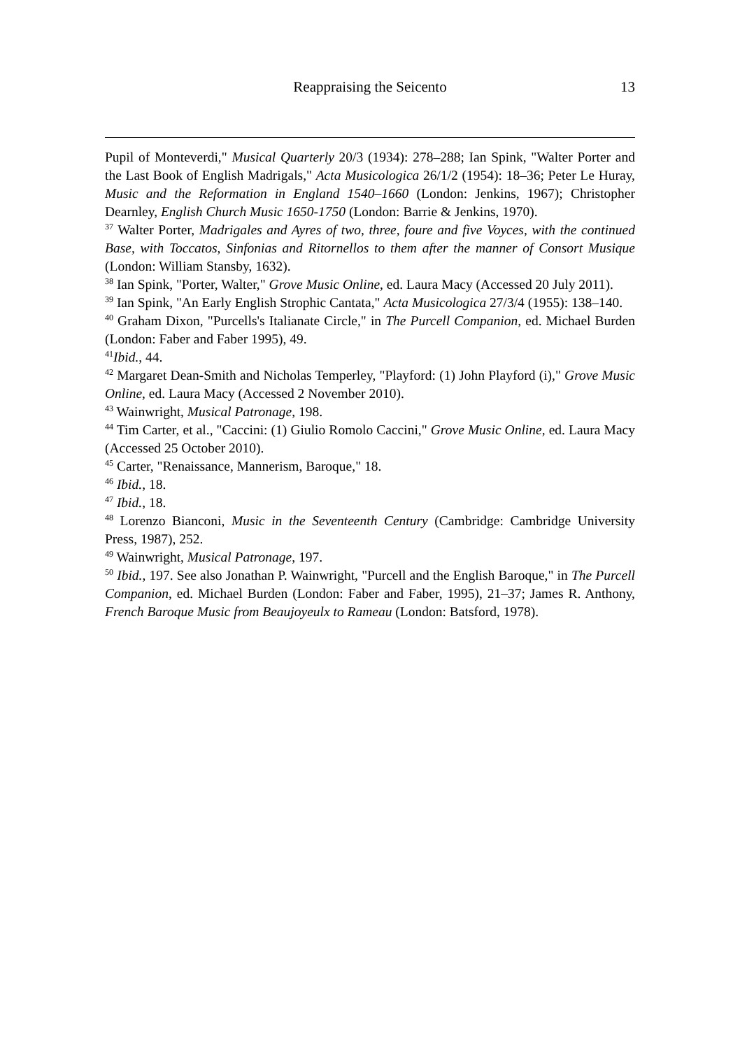Reappraising the Seicento
13
Pupil of Monteverdi," Musical Quarterly 20/3 (1934): 278–288; Ian Spink, "Walter Porter and the Last Book of English Madrigals," Acta Musicologica 26/1/2 (1954): 18–36; Peter Le Huray, Music and the Reformation in England 1540–1660 (London: Jenkins, 1967); Christopher Dearnley, English Church Music 1650-1750 (London: Barrie & Jenkins, 1970).
<sup>37</sup> Walter Porter, Madrigales and Ayres of two, three, foure and five Voyces, with the continued Base, with Toccatos, Sinfonias and Ritornellos to them after the manner of Consort Musique (London: William Stansby, 1632).
<sup>38</sup> Ian Spink, "Porter, Walter," Grove Music Online, ed. Laura Macy (Accessed 20 July 2011).
<sup>39</sup> Ian Spink, "An Early English Strophic Cantata," Acta Musicologica 27/3/4 (1955): 138–140.
<sup>40</sup> Graham Dixon, "Purcells's Italianate Circle," in The Purcell Companion, ed. Michael Burden (London: Faber and Faber 1995), 49.
<sup>41</sup> Ibid., 44.
<sup>42</sup> Margaret Dean-Smith and Nicholas Temperley, "Playford: (1) John Playford (i)," Grove Music Online, ed. Laura Macy (Accessed 2 November 2010).
<sup>43</sup> Wainwright, Musical Patronage, 198.
<sup>44</sup> Tim Carter, et al., "Caccini: (1) Giulio Romolo Caccini," Grove Music Online, ed. Laura Macy (Accessed 25 October 2010).
<sup>45</sup> Carter, "Renaissance, Mannerism, Baroque," 18.
<sup>46</sup> Ibid., 18.
<sup>47</sup> Ibid., 18.
<sup>48</sup> Lorenzo Bianconi, Music in the Seventeenth Century (Cambridge: Cambridge University Press, 1987), 252.
<sup>49</sup> Wainwright, Musical Patronage, 197.
<sup>50</sup> Ibid., 197. See also Jonathan P. Wainwright, "Purcell and the English Baroque," in The Purcell Companion, ed. Michael Burden (London: Faber and Faber, 1995), 21–37; James R. Anthony, French Baroque Music from Beaujoyeulx to Rameau (London: Batsford, 1978).